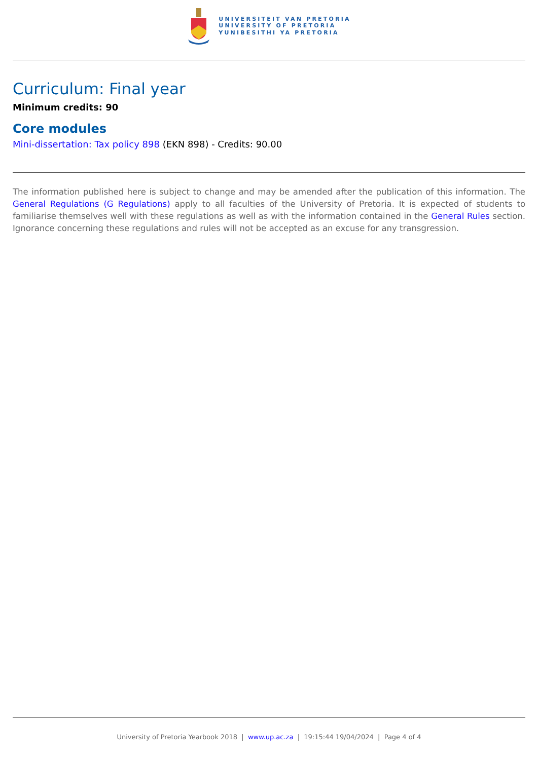UNIVERSITEIT VAN PRETORIA
UNIVERSITY OF PRETORIA
YUNIBESITHI YA PRETORIA
Curriculum: Final year
Minimum credits: 90
Core modules
Mini-dissertation: Tax policy 898 (EKN 898) - Credits: 90.00
The information published here is subject to change and may be amended after the publication of this information. The General Regulations (G Regulations) apply to all faculties of the University of Pretoria. It is expected of students to familiarise themselves well with these regulations as well as with the information contained in the General Rules section. Ignorance concerning these regulations and rules will not be accepted as an excuse for any transgression.
University of Pretoria Yearbook 2018 | www.up.ac.za | 19:15:44 19/04/2024 | Page 4 of 4